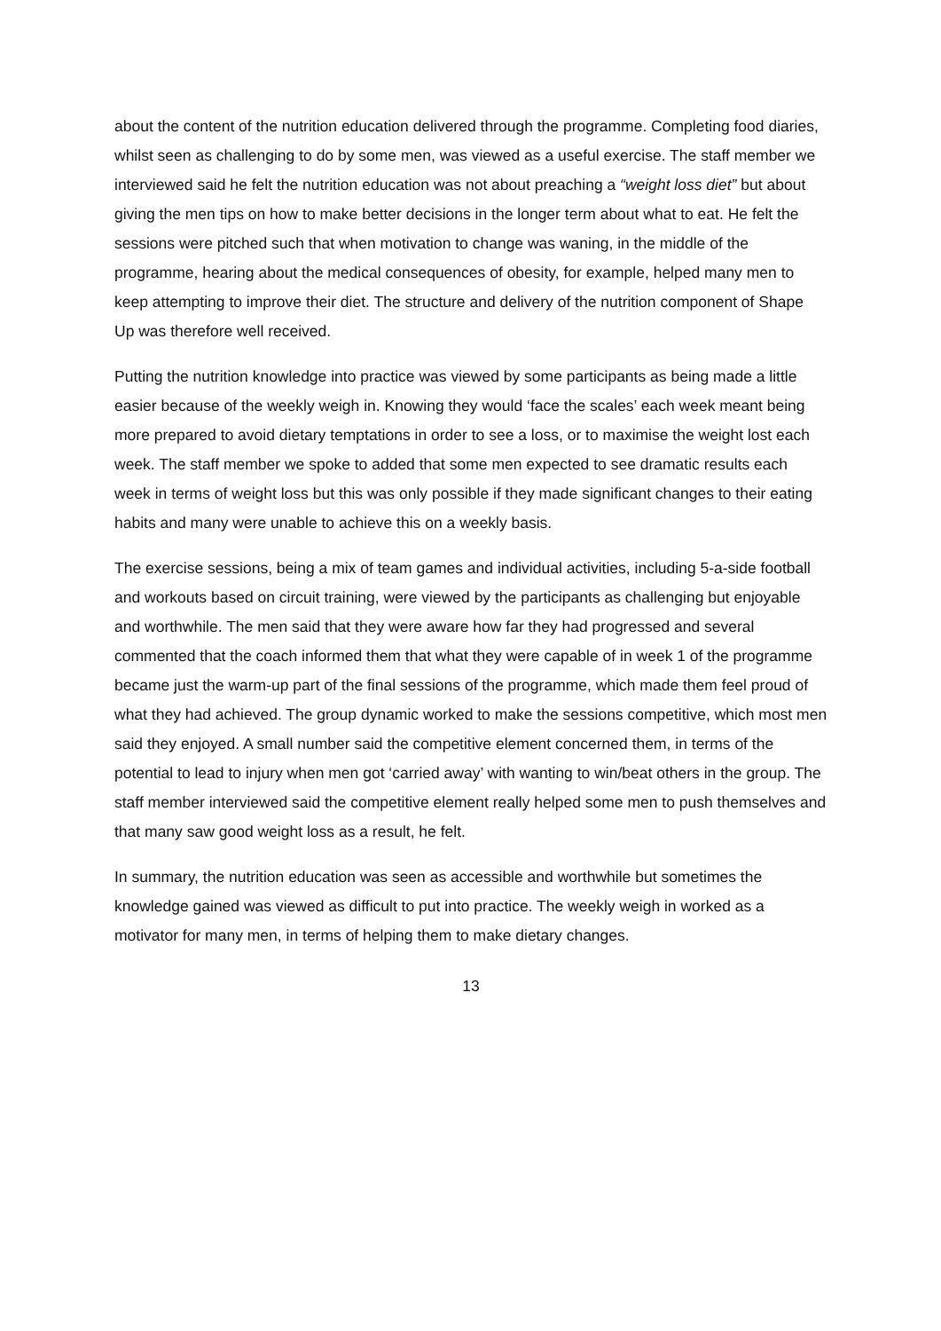about the content of the nutrition education delivered through the programme. Completing food diaries, whilst seen as challenging to do by some men, was viewed as a useful exercise. The staff member we interviewed said he felt the nutrition education was not about preaching a “weight loss diet” but about giving the men tips on how to make better decisions in the longer term about what to eat. He felt the sessions were pitched such that when motivation to change was waning, in the middle of the programme, hearing about the medical consequences of obesity, for example, helped many men to keep attempting to improve their diet. The structure and delivery of the nutrition component of Shape Up was therefore well received.
Putting the nutrition knowledge into practice was viewed by some participants as being made a little easier because of the weekly weigh in. Knowing they would ‘face the scales’ each week meant being more prepared to avoid dietary temptations in order to see a loss, or to maximise the weight lost each week. The staff member we spoke to added that some men expected to see dramatic results each week in terms of weight loss but this was only possible if they made significant changes to their eating habits and many were unable to achieve this on a weekly basis.
The exercise sessions, being a mix of team games and individual activities, including 5-a-side football and workouts based on circuit training, were viewed by the participants as challenging but enjoyable and worthwhile. The men said that they were aware how far they had progressed and several commented that the coach informed them that what they were capable of in week 1 of the programme became just the warm-up part of the final sessions of the programme, which made them feel proud of what they had achieved. The group dynamic worked to make the sessions competitive, which most men said they enjoyed. A small number said the competitive element concerned them, in terms of the potential to lead to injury when men got ‘carried away’ with wanting to win/beat others in the group. The staff member interviewed said the competitive element really helped some men to push themselves and that many saw good weight loss as a result, he felt.
In summary, the nutrition education was seen as accessible and worthwhile but sometimes the knowledge gained was viewed as difficult to put into practice. The weekly weigh in worked as a motivator for many men, in terms of helping them to make dietary changes.
13